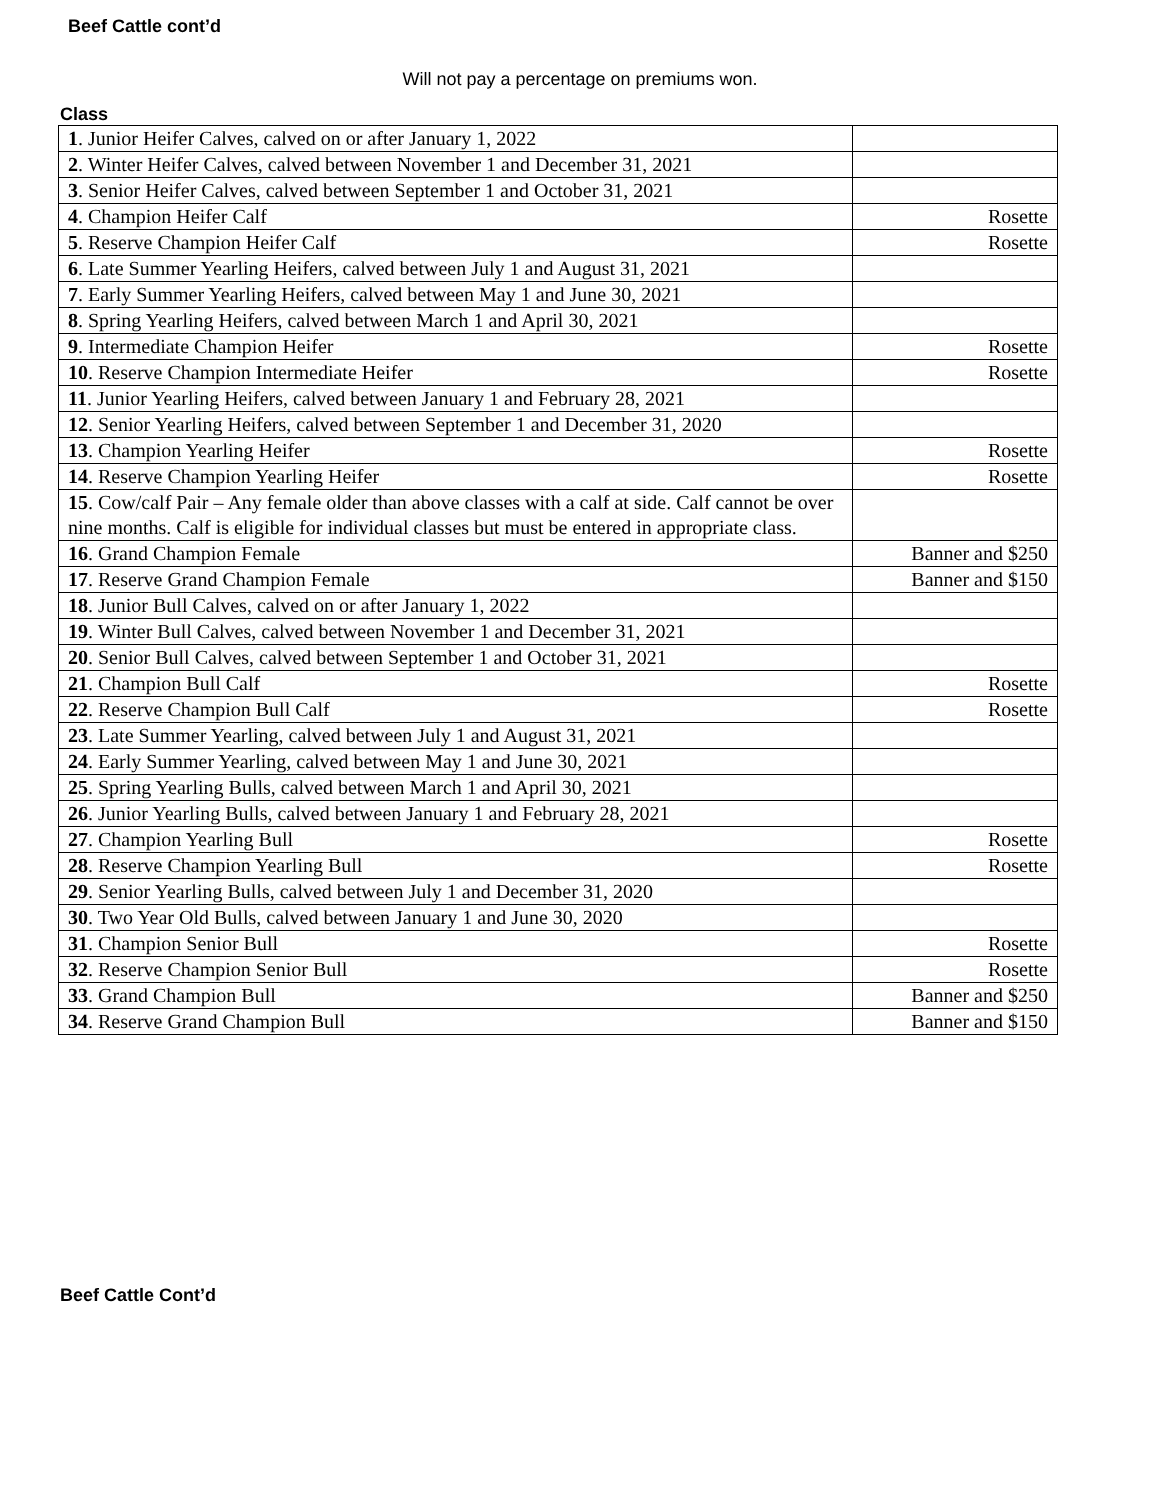Beef Cattle cont’d
Will not pay a percentage on premiums won.
Class
| 1 . Junior Heifer Calves, calved on or after January 1, 2022 | |
| 2 . Winter Heifer Calves, calved between November 1 and December 31, 2021 | |
| 3 . Senior Heifer Calves, calved between September 1 and October 31, 2021 | |
| 4 . Champion Heifer Calf | Rosette |
| 5 . Reserve Champion Heifer Calf | Rosette |
| 6 . Late Summer Yearling Heifers, calved between July 1 and August 31, 2021 | |
| 7 . Early Summer Yearling Heifers, calved between May 1 and June 30, 2021 | |
| 8 . Spring Yearling Heifers, calved between March 1 and April 30, 2021 | |
| 9 . Intermediate Champion Heifer | Rosette |
| 10 . Reserve Champion Intermediate Heifer | Rosette |
| 11 . Junior Yearling Heifers, calved between January 1 and February 28, 2021 | |
| 12 . Senior Yearling Heifers, calved between September 1 and December 31, 2020 | |
| 13 . Champion Yearling Heifer | Rosette |
| 14 . Reserve Champion Yearling Heifer | Rosette |
| 15 . Cow/calf Pair – Any female older than above classes with a calf at side. Calf cannot be over nine months. Calf is eligible for individual classes but must be entered in appropriate class. | |
| 16 . Grand Champion Female | Banner and $250 |
| 17 . Reserve Grand Champion Female | Banner and $150 |
| 18 . Junior Bull Calves, calved on or after January 1, 2022 | |
| 19 . Winter Bull Calves, calved between November 1 and December 31, 2021 | |
| 20 . Senior Bull Calves, calved between September 1 and October 31, 2021 | |
| 21 . Champion Bull Calf | Rosette |
| 22 . Reserve Champion Bull Calf | Rosette |
| 23 . Late Summer Yearling, calved between July 1 and August 31, 2021 | |
| 24 . Early Summer Yearling, calved between May 1 and June 30, 2021 | |
| 25 . Spring Yearling Bulls, calved between March 1 and April 30, 2021 | |
| 26 . Junior Yearling Bulls, calved between January 1 and February 28, 2021 | |
| 27 . Champion Yearling Bull | Rosette |
| 28 . Reserve Champion Yearling Bull | Rosette |
| 29 . Senior Yearling Bulls, calved between July 1 and December 31, 2020 | |
| 30 . Two Year Old Bulls, calved between January 1 and June 30, 2020 | |
| 31 . Champion Senior Bull | Rosette |
| 32 . Reserve Champion Senior Bull | Rosette |
| 33 . Grand Champion Bull | Banner and $250 |
| 34 . Reserve Grand Champion Bull | Banner and $150 |
Beef Cattle Cont’d